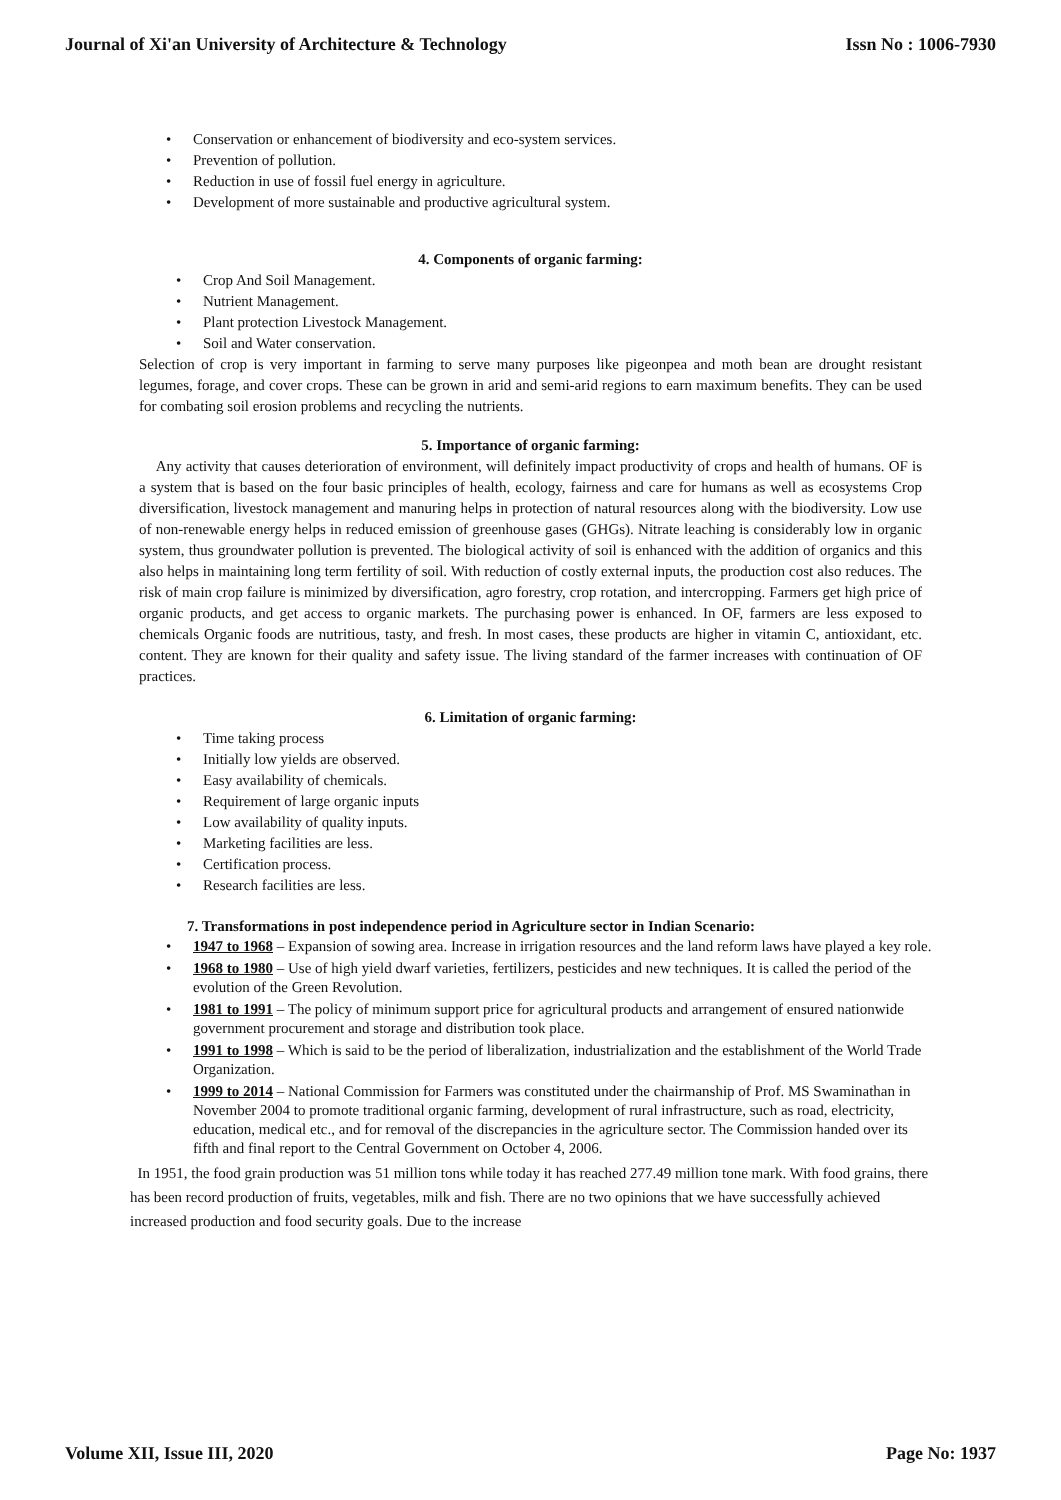Journal of Xi'an University of Architecture & Technology Issn No : 1006-7930
• Conservation or enhancement of biodiversity and eco-system services.
• Prevention of pollution.
• Reduction in use of fossil fuel energy in agriculture.
• Development of more sustainable and productive agricultural system.
4. Components of organic farming:
• Crop And Soil Management.
• Nutrient Management.
• Plant protection Livestock Management.
• Soil and Water conservation.
Selection of crop is very important in farming to serve many purposes like pigeonpea and moth bean are drought resistant legumes, forage, and cover crops. These can be grown in arid and semi-arid regions to earn maximum benefits. They can be used for combating soil erosion problems and recycling the nutrients.
5. Importance of organic farming:
Any activity that causes deterioration of environment, will definitely impact productivity of crops and health of humans. OF is a system that is based on the four basic principles of health, ecology, fairness and care for humans as well as ecosystems Crop diversification, livestock management and manuring helps in protection of natural resources along with the biodiversity. Low use of non-renewable energy helps in reduced emission of greenhouse gases (GHGs). Nitrate leaching is considerably low in organic system, thus groundwater pollution is prevented. The biological activity of soil is enhanced with the addition of organics and this also helps in maintaining long term fertility of soil. With reduction of costly external inputs, the production cost also reduces. The risk of main crop failure is minimized by diversification, agro forestry, crop rotation, and intercropping. Farmers get high price of organic products, and get access to organic markets. The purchasing power is enhanced. In OF, farmers are less exposed to chemicals Organic foods are nutritious, tasty, and fresh. In most cases, these products are higher in vitamin C, antioxidant, etc. content. They are known for their quality and safety issue. The living standard of the farmer increases with continuation of OF practices.
6. Limitation of organic farming:
• Time taking process
• Initially low yields are observed.
• Easy availability of chemicals.
• Requirement of large organic inputs
• Low availability of quality inputs.
• Marketing facilities are less.
• Certification process.
• Research facilities are less.
7. Transformations in post independence period in Agriculture sector in Indian Scenario:
• 1947 to 1968 – Expansion of sowing area. Increase in irrigation resources and the land reform laws have played a key role.
• 1968 to 1980 – Use of high yield dwarf varieties, fertilizers, pesticides and new techniques. It is called the period of the evolution of the Green Revolution.
• 1981 to 1991 – The policy of minimum support price for agricultural products and arrangement of ensured nationwide government procurement and storage and distribution took place.
• 1991 to 1998 – Which is said to be the period of liberalization, industrialization and the establishment of the World Trade Organization.
• 1999 to 2014 – National Commission for Farmers was constituted under the chairmanship of Prof. MS Swaminathan in November 2004 to promote traditional organic farming, development of rural infrastructure, such as road, electricity, education, medical etc., and for removal of the discrepancies in the agriculture sector. The Commission handed over its fifth and final report to the Central Government on October 4, 2006.
In 1951, the food grain production was 51 million tons while today it has reached 277.49 million tone mark. With food grains, there has been record production of fruits, vegetables, milk and fish. There are no two opinions that we have successfully achieved increased production and food security goals. Due to the increase
Volume XII, Issue III, 2020 Page No: 1937